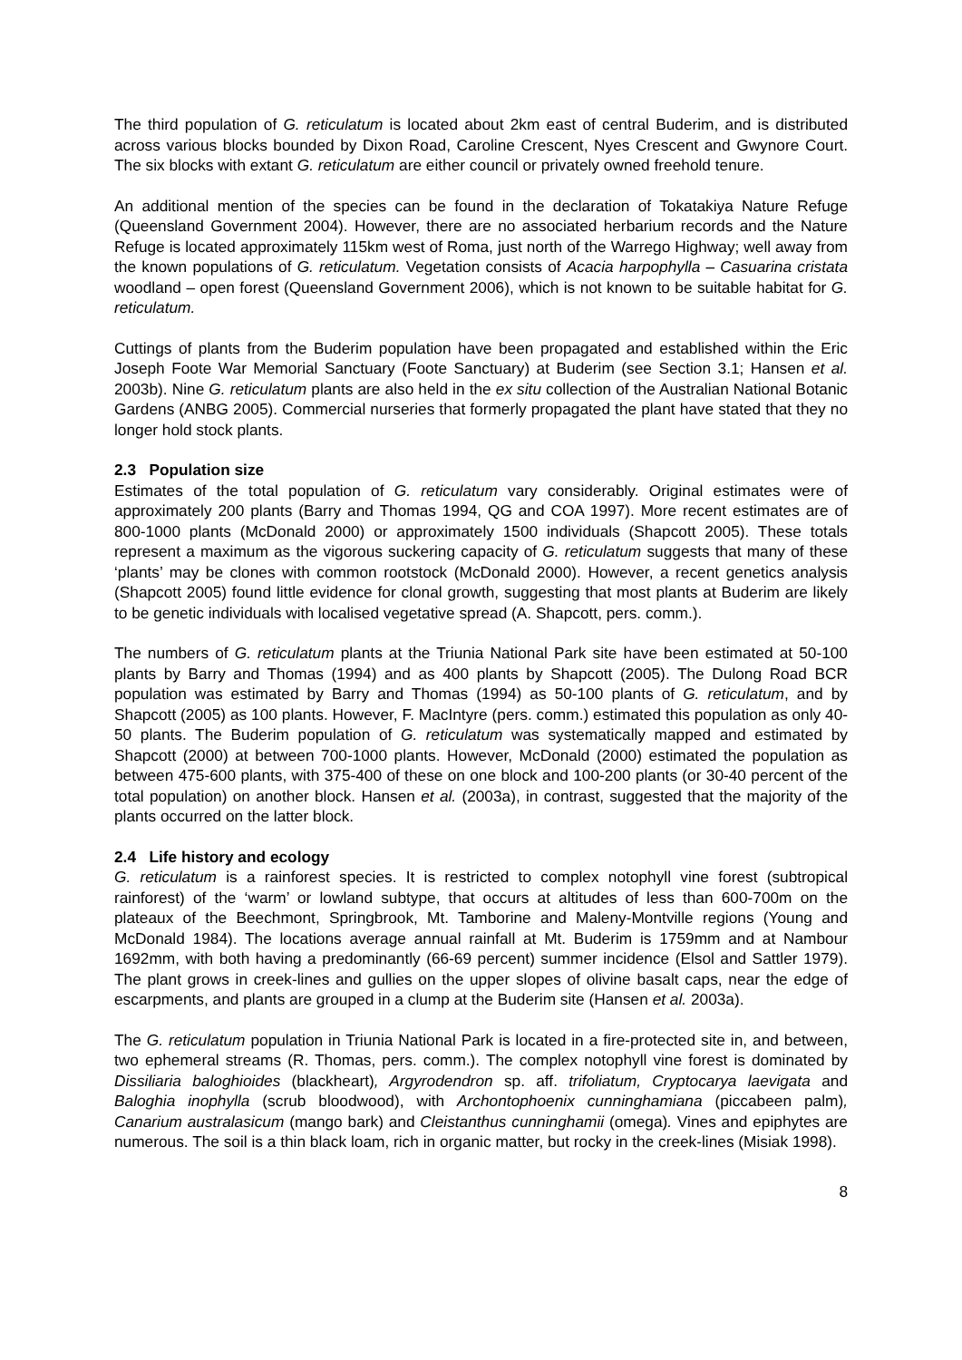The third population of G. reticulatum is located about 2km east of central Buderim, and is distributed across various blocks bounded by Dixon Road, Caroline Crescent, Nyes Crescent and Gwynore Court. The six blocks with extant G. reticulatum are either council or privately owned freehold tenure.
An additional mention of the species can be found in the declaration of Tokatakiya Nature Refuge (Queensland Government 2004). However, there are no associated herbarium records and the Nature Refuge is located approximately 115km west of Roma, just north of the Warrego Highway; well away from the known populations of G. reticulatum. Vegetation consists of Acacia harpophylla – Casuarina cristata woodland – open forest (Queensland Government 2006), which is not known to be suitable habitat for G. reticulatum.
Cuttings of plants from the Buderim population have been propagated and established within the Eric Joseph Foote War Memorial Sanctuary (Foote Sanctuary) at Buderim (see Section 3.1; Hansen et al. 2003b). Nine G. reticulatum plants are also held in the ex situ collection of the Australian National Botanic Gardens (ANBG 2005). Commercial nurseries that formerly propagated the plant have stated that they no longer hold stock plants.
2.3 Population size
Estimates of the total population of G. reticulatum vary considerably. Original estimates were of approximately 200 plants (Barry and Thomas 1994, QG and COA 1997). More recent estimates are of 800-1000 plants (McDonald 2000) or approximately 1500 individuals (Shapcott 2005). These totals represent a maximum as the vigorous suckering capacity of G. reticulatum suggests that many of these ‘plants’ may be clones with common rootstock (McDonald 2000). However, a recent genetics analysis (Shapcott 2005) found little evidence for clonal growth, suggesting that most plants at Buderim are likely to be genetic individuals with localised vegetative spread (A. Shapcott, pers. comm.).
The numbers of G. reticulatum plants at the Triunia National Park site have been estimated at 50-100 plants by Barry and Thomas (1994) and as 400 plants by Shapcott (2005). The Dulong Road BCR population was estimated by Barry and Thomas (1994) as 50-100 plants of G. reticulatum, and by Shapcott (2005) as 100 plants. However, F. MacIntyre (pers. comm.) estimated this population as only 40-50 plants. The Buderim population of G. reticulatum was systematically mapped and estimated by Shapcott (2000) at between 700-1000 plants. However, McDonald (2000) estimated the population as between 475-600 plants, with 375-400 of these on one block and 100-200 plants (or 30-40 percent of the total population) on another block. Hansen et al. (2003a), in contrast, suggested that the majority of the plants occurred on the latter block.
2.4 Life history and ecology
G. reticulatum is a rainforest species. It is restricted to complex notophyll vine forest (subtropical rainforest) of the ‘warm’ or lowland subtype, that occurs at altitudes of less than 600-700m on the plateaux of the Beechmont, Springbrook, Mt. Tamborine and Maleny-Montville regions (Young and McDonald 1984). The locations average annual rainfall at Mt. Buderim is 1759mm and at Nambour 1692mm, with both having a predominantly (66-69 percent) summer incidence (Elsol and Sattler 1979). The plant grows in creek-lines and gullies on the upper slopes of olivine basalt caps, near the edge of escarpments, and plants are grouped in a clump at the Buderim site (Hansen et al. 2003a).
The G. reticulatum population in Triunia National Park is located in a fire-protected site in, and between, two ephemeral streams (R. Thomas, pers. comm.). The complex notophyll vine forest is dominated by Dissiliaria baloghioides (blackheart), Argyrodendron sp. aff. trifoliatum, Cryptocarya laevigata and Baloghia inophylla (scrub bloodwood), with Archontophoenix cunninghamiana (piccabeen palm), Canarium australasicum (mango bark) and Cleistanthus cunninghamii (omega). Vines and epiphytes are numerous. The soil is a thin black loam, rich in organic matter, but rocky in the creek-lines (Misiak 1998).
8